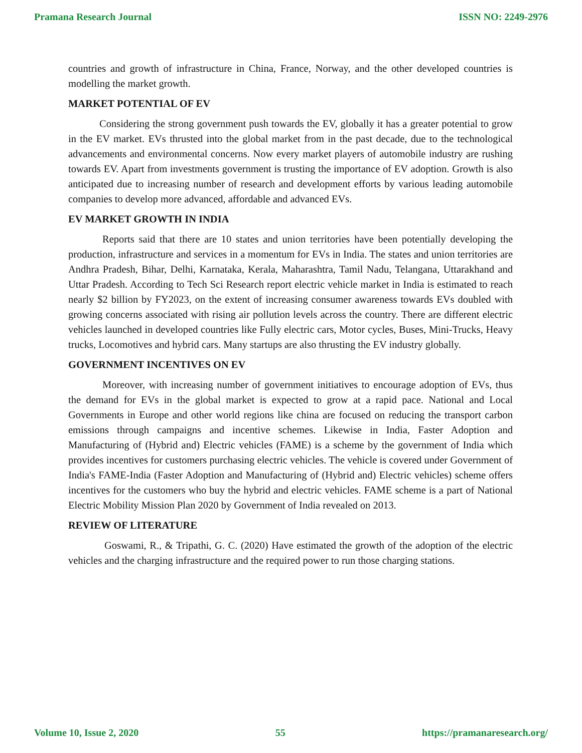Pramana Research Journal ISSN NO: 2249-2976
countries and growth of infrastructure in China, France, Norway, and the other developed countries is modelling the market growth.
MARKET POTENTIAL OF EV
Considering the strong government push towards the EV, globally it has a greater potential to grow in the EV market. EVs thrusted into the global market from in the past decade, due to the technological advancements and environmental concerns. Now every market players of automobile industry are rushing towards EV. Apart from investments government is trusting the importance of EV adoption. Growth is also anticipated due to increasing number of research and development efforts by various leading automobile companies to develop more advanced, affordable and advanced EVs.
EV MARKET GROWTH IN INDIA
Reports said that there are 10 states and union territories have been potentially developing the production, infrastructure and services in a momentum for EVs in India. The states and union territories are Andhra Pradesh, Bihar, Delhi, Karnataka, Kerala, Maharashtra, Tamil Nadu, Telangana, Uttarakhand and Uttar Pradesh. According to Tech Sci Research report electric vehicle market in India is estimated to reach nearly $2 billion by FY2023, on the extent of increasing consumer awareness towards EVs doubled with growing concerns associated with rising air pollution levels across the country. There are different electric vehicles launched in developed countries like Fully electric cars, Motor cycles, Buses, Mini-Trucks, Heavy trucks, Locomotives and hybrid cars. Many startups are also thrusting the EV industry globally.
GOVERNMENT INCENTIVES ON EV
Moreover, with increasing number of government initiatives to encourage adoption of EVs, thus the demand for EVs in the global market is expected to grow at a rapid pace. National and Local Governments in Europe and other world regions like china are focused on reducing the transport carbon emissions through campaigns and incentive schemes. Likewise in India, Faster Adoption and Manufacturing of (Hybrid and) Electric vehicles (FAME) is a scheme by the government of India which provides incentives for customers purchasing electric vehicles. The vehicle is covered under Government of India's FAME-India (Faster Adoption and Manufacturing of (Hybrid and) Electric vehicles) scheme offers incentives for the customers who buy the hybrid and electric vehicles. FAME scheme is a part of National Electric Mobility Mission Plan 2020 by Government of India revealed on 2013.
REVIEW OF LITERATURE
Goswami, R., & Tripathi, G. C. (2020) Have estimated the growth of the adoption of the electric vehicles and the charging infrastructure and the required power to run those charging stations.
Volume 10, Issue 2, 2020 55 https://pramanaresearch.org/